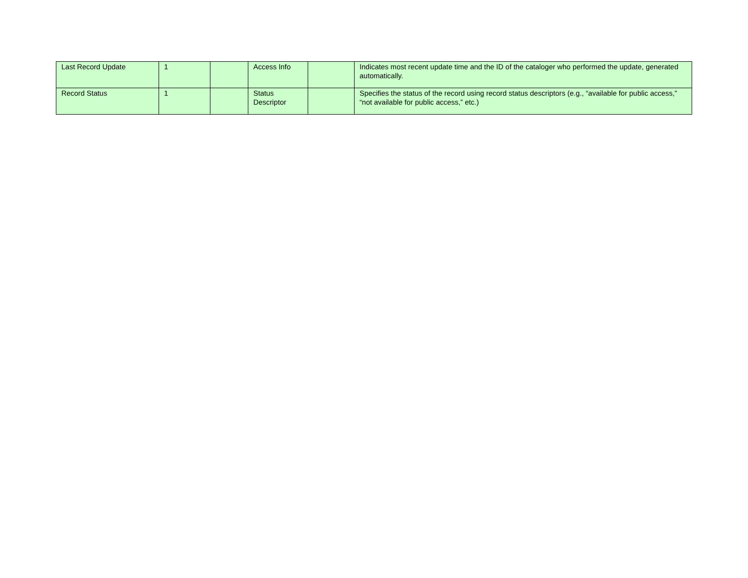| Last Record Update | 1 | | Access Info | | Indicates most recent update time and the ID of the cataloger who performed the update, generated automatically. |
| Record Status | 1 | | Status Descriptor | | Specifies the status of the record using record status descriptors (e.g., “available for public access,” “not available for public access,” etc.) |